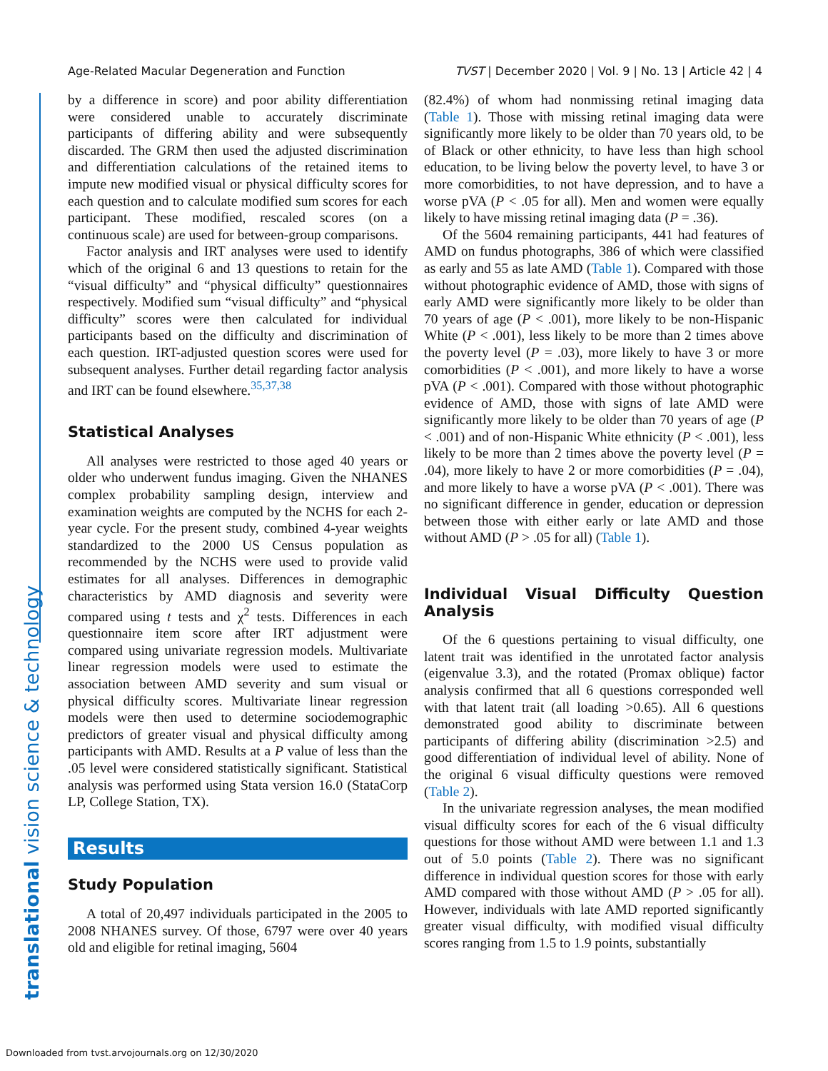Age-Related Macular Degeneration and Function TVST | December 2020 | Vol. 9 | No. 13 | Article 42 | 4
translational vision science & technology
by a difference in score) and poor ability differentiation were considered unable to accurately discriminate participants of differing ability and were subsequently discarded. The GRM then used the adjusted discrimination and differentiation calculations of the retained items to impute new modified visual or physical difficulty scores for each question and to calculate modified sum scores for each participant. These modified, rescaled scores (on a continuous scale) are used for between-group comparisons.
Factor analysis and IRT analyses were used to identify which of the original 6 and 13 questions to retain for the “visual difficulty” and “physical difficulty” questionnaires respectively. Modified sum “visual difficulty” and “physical difficulty” scores were then calculated for individual participants based on the difficulty and discrimination of each question. IRT-adjusted question scores were used for subsequent analyses. Further detail regarding factor analysis and IRT can be found elsewhere.<sup>35,37,38</sup>
Statistical Analyses
All analyses were restricted to those aged 40 years or older who underwent fundus imaging. Given the NHANES complex probability sampling design, interview and examination weights are computed by the NCHS for each 2-year cycle. For the present study, combined 4-year weights standardized to the 2000 US Census population as recommended by the NCHS were used to provide valid estimates for all analyses. Differences in demographic characteristics by AMD diagnosis and severity were compared using t tests and χ<sup>2</sup> tests. Differences in each questionnaire item score after IRT adjustment were compared using univariate regression models. Multivariate linear regression models were used to estimate the association between AMD severity and sum visual or physical difficulty scores. Multivariate linear regression models were then used to determine sociodemographic predictors of greater visual and physical difficulty among participants with AMD. Results at a P value of less than the .05 level were considered statistically significant. Statistical analysis was performed using Stata version 16.0 (StataCorp LP, College Station, TX).
Results
Study Population
A total of 20,497 individuals participated in the 2005 to 2008 NHANES survey. Of those, 6797 were over 40 years old and eligible for retinal imaging, 5604
(82.4%) of whom had nonmissing retinal imaging data (Table 1). Those with missing retinal imaging data were significantly more likely to be older than 70 years old, to be of Black or other ethnicity, to have less than high school education, to be living below the poverty level, to have 3 or more comorbidities, to not have depression, and to have a worse pVA (P < .05 for all). Men and women were equally likely to have missing retinal imaging data (P = .36).
Of the 5604 remaining participants, 441 had features of AMD on fundus photographs, 386 of which were classified as early and 55 as late AMD (Table 1). Compared with those without photographic evidence of AMD, those with signs of early AMD were significantly more likely to be older than 70 years of age (P < .001), more likely to be non-Hispanic White (P < .001), less likely to be more than 2 times above the poverty level (P = .03), more likely to have 3 or more comorbidities (P < .001), and more likely to have a worse pVA (P < .001). Compared with those without photographic evidence of AMD, those with signs of late AMD were significantly more likely to be older than 70 years of age (P < .001) and of non-Hispanic White ethnicity (P < .001), less likely to be more than 2 times above the poverty level (P = .04), more likely to have 2 or more comorbidities (P = .04), and more likely to have a worse pVA (P < .001). There was no significant difference in gender, education or depression between those with either early or late AMD and those without AMD (P > .05 for all) (Table 1).
Individual Visual Difficulty Question Analysis
Of the 6 questions pertaining to visual difficulty, one latent trait was identified in the unrotated factor analysis (eigenvalue 3.3), and the rotated (Promax oblique) factor analysis confirmed that all 6 questions corresponded well with that latent trait (all loading >0.65). All 6 questions demonstrated good ability to discriminate between participants of differing ability (discrimination >2.5) and good differentiation of individual level of ability. None of the original 6 visual difficulty questions were removed (Table 2).
In the univariate regression analyses, the mean modified visual difficulty scores for each of the 6 visual difficulty questions for those without AMD were between 1.1 and 1.3 out of 5.0 points (Table 2). There was no significant difference in individual question scores for those with early AMD compared with those without AMD (P > .05 for all). However, individuals with late AMD reported significantly greater visual difficulty, with modified visual difficulty scores ranging from 1.5 to 1.9 points, substantially
Downloaded from tvst.arvojournals.org on 12/30/2020